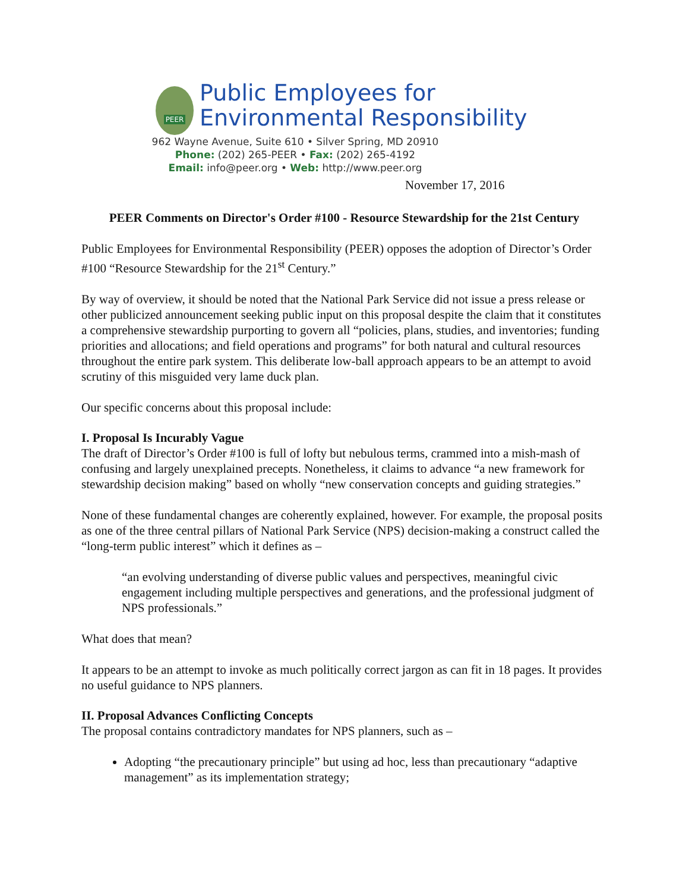PEER
Public Employees for
Environmental Responsibility
962 Wayne Avenue, Suite 610 • Silver Spring, MD 20910
Phone: (202) 265-PEER • Fax: (202) 265-4192
Email: info@peer.org • Web: http://www.peer.org
November 17, 2016
PEER Comments on Director's Order #100 - Resource Stewardship for the 21st Century
Public Employees for Environmental Responsibility (PEER) opposes the adoption of Director’s Order #100 “Resource Stewardship for the 21<sup>st</sup> Century.”
By way of overview, it should be noted that the National Park Service did not issue a press release or other publicized announcement seeking public input on this proposal despite the claim that it constitutes a comprehensive stewardship purporting to govern all “policies, plans, studies, and inventories; funding priorities and allocations; and field operations and programs” for both natural and cultural resources throughout the entire park system. This deliberate low-ball approach appears to be an attempt to avoid scrutiny of this misguided very lame duck plan.
Our specific concerns about this proposal include:
I. Proposal Is Incurably Vague
The draft of Director’s Order #100 is full of lofty but nebulous terms, crammed into a mish-mash of confusing and largely unexplained precepts. Nonetheless, it claims to advance “a new framework for stewardship decision making” based on wholly “new conservation concepts and guiding strategies.”
None of these fundamental changes are coherently explained, however. For example, the proposal posits as one of the three central pillars of National Park Service (NPS) decision-making a construct called the “long-term public interest” which it defines as –
“an evolving understanding of diverse public values and perspectives, meaningful civic engagement including multiple perspectives and generations, and the professional judgment of NPS professionals.”
What does that mean?
It appears to be an attempt to invoke as much politically correct jargon as can fit in 18 pages. It provides no useful guidance to NPS planners.
II. Proposal Advances Conflicting Concepts
The proposal contains contradictory mandates for NPS planners, such as –
Adopting “the precautionary principle” but using ad hoc, less than precautionary “adaptive management” as its implementation strategy;